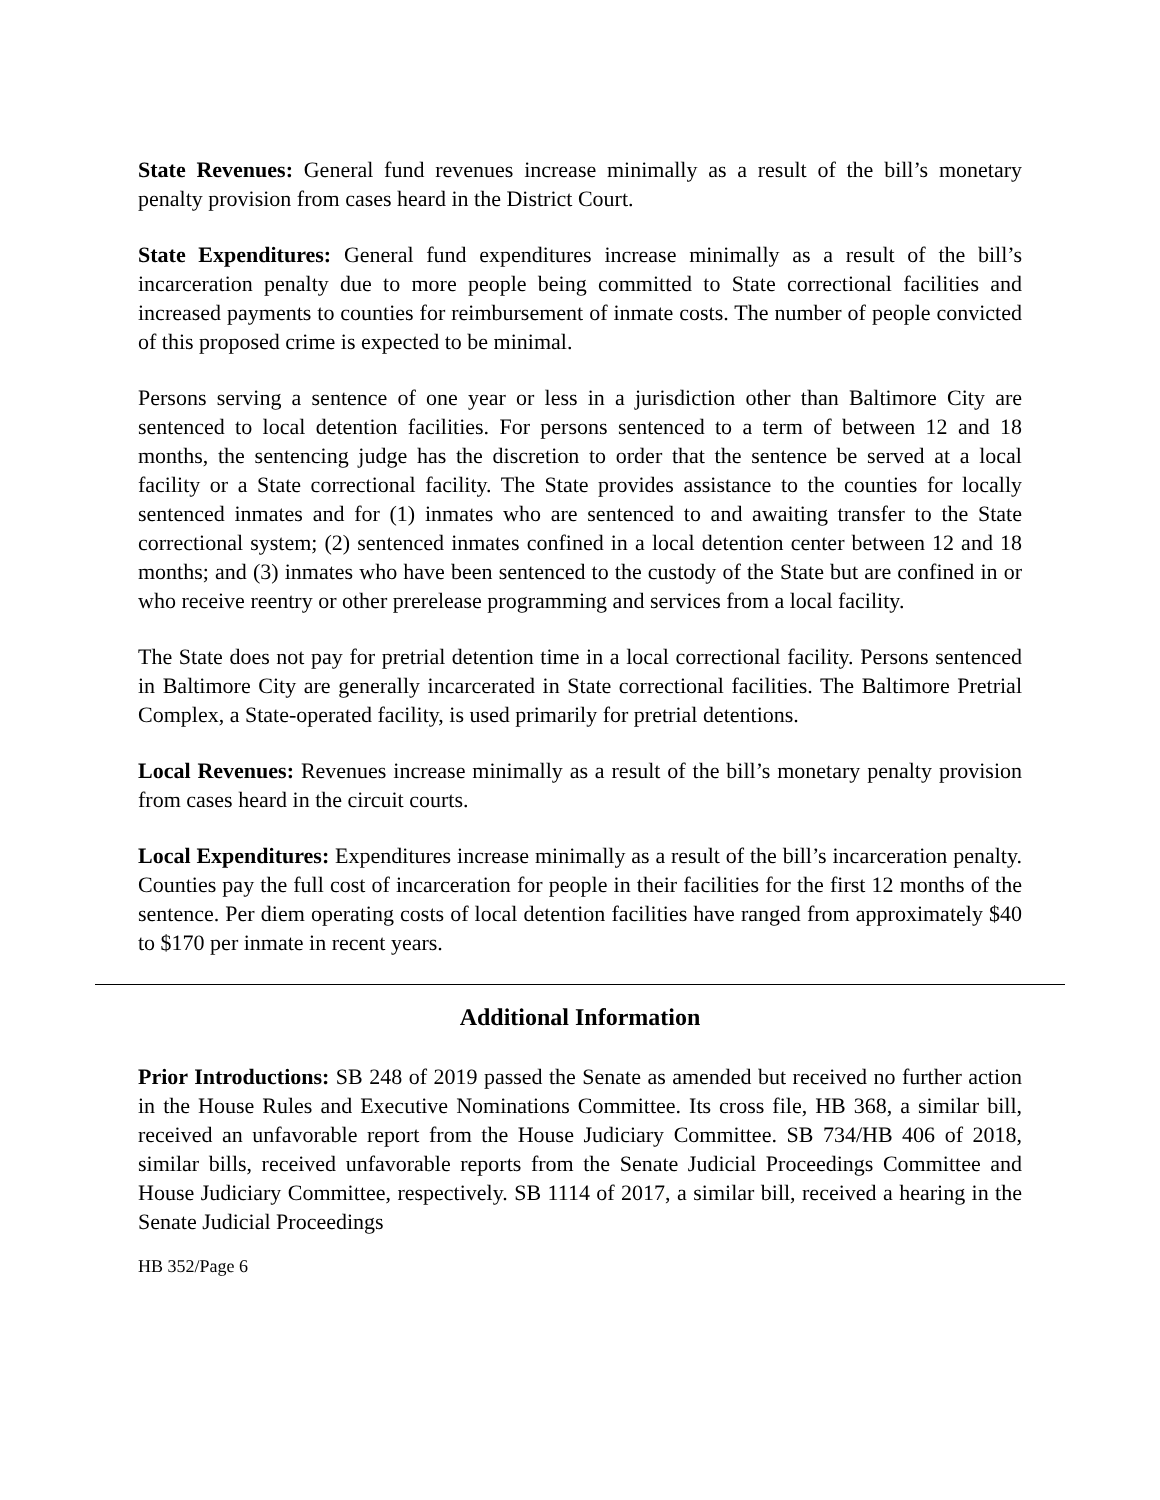State Revenues: General fund revenues increase minimally as a result of the bill’s monetary penalty provision from cases heard in the District Court.
State Expenditures: General fund expenditures increase minimally as a result of the bill’s incarceration penalty due to more people being committed to State correctional facilities and increased payments to counties for reimbursement of inmate costs. The number of people convicted of this proposed crime is expected to be minimal.
Persons serving a sentence of one year or less in a jurisdiction other than Baltimore City are sentenced to local detention facilities. For persons sentenced to a term of between 12 and 18 months, the sentencing judge has the discretion to order that the sentence be served at a local facility or a State correctional facility. The State provides assistance to the counties for locally sentenced inmates and for (1) inmates who are sentenced to and awaiting transfer to the State correctional system; (2) sentenced inmates confined in a local detention center between 12 and 18 months; and (3) inmates who have been sentenced to the custody of the State but are confined in or who receive reentry or other prerelease programming and services from a local facility.
The State does not pay for pretrial detention time in a local correctional facility. Persons sentenced in Baltimore City are generally incarcerated in State correctional facilities. The Baltimore Pretrial Complex, a State-operated facility, is used primarily for pretrial detentions.
Local Revenues: Revenues increase minimally as a result of the bill’s monetary penalty provision from cases heard in the circuit courts.
Local Expenditures: Expenditures increase minimally as a result of the bill’s incarceration penalty. Counties pay the full cost of incarceration for people in their facilities for the first 12 months of the sentence. Per diem operating costs of local detention facilities have ranged from approximately $40 to $170 per inmate in recent years.
Additional Information
Prior Introductions: SB 248 of 2019 passed the Senate as amended but received no further action in the House Rules and Executive Nominations Committee. Its cross file, HB 368, a similar bill, received an unfavorable report from the House Judiciary Committee. SB 734/HB 406 of 2018, similar bills, received unfavorable reports from the Senate Judicial Proceedings Committee and House Judiciary Committee, respectively. SB 1114 of 2017, a similar bill, received a hearing in the Senate Judicial Proceedings
HB 352/Page 6